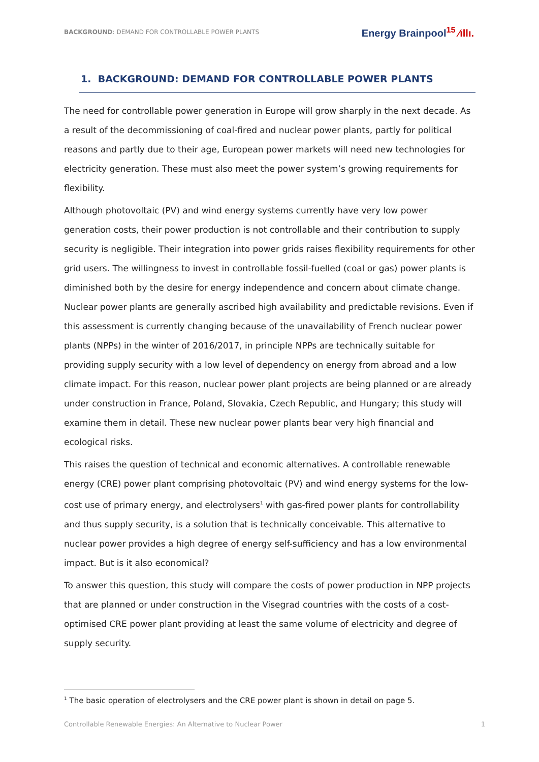BACKGROUND: DEMAND FOR CONTROLLABLE POWER PLANTS
Energy Brainpool<sup>15</sup> ⁄ıllı.
1. BACKGROUND: DEMAND FOR CONTROLLABLE POWER PLANTS
The need for controllable power generation in Europe will grow sharply in the next decade. As a result of the decommissioning of coal-fired and nuclear power plants, partly for political reasons and partly due to their age, European power markets will need new technologies for electricity generation. These must also meet the power system’s growing requirements for flexibility.
Although photovoltaic (PV) and wind energy systems currently have very low power generation costs, their power production is not controllable and their contribution to supply security is negligible. Their integration into power grids raises flexibility requirements for other grid users. The willingness to invest in controllable fossil-fuelled (coal or gas) power plants is diminished both by the desire for energy independence and concern about climate change. Nuclear power plants are generally ascribed high availability and predictable revisions. Even if this assessment is currently changing because of the unavailability of French nuclear power plants (NPPs) in the winter of 2016/2017, in principle NPPs are technically suitable for providing supply security with a low level of dependency on energy from abroad and a low climate impact. For this reason, nuclear power plant projects are being planned or are already under construction in France, Poland, Slovakia, Czech Republic, and Hungary; this study will examine them in detail. These new nuclear power plants bear very high financial and ecological risks.
This raises the question of technical and economic alternatives. A controllable renewable energy (CRE) power plant comprising photovoltaic (PV) and wind energy systems for the low-cost use of primary energy, and electrolysers<sup>1</sup> with gas-fired power plants for controllability and thus supply security, is a solution that is technically conceivable. This alternative to nuclear power provides a high degree of energy self-sufficiency and has a low environmental impact. But is it also economical?
To answer this question, this study will compare the costs of power production in NPP projects that are planned or under construction in the Visegrad countries with the costs of a cost-optimised CRE power plant providing at least the same volume of electricity and degree of supply security.
<sup>1</sup> The basic operation of electrolysers and the CRE power plant is shown in detail on page 5.
Controllable Renewable Energies: An Alternative to Nuclear Power 1